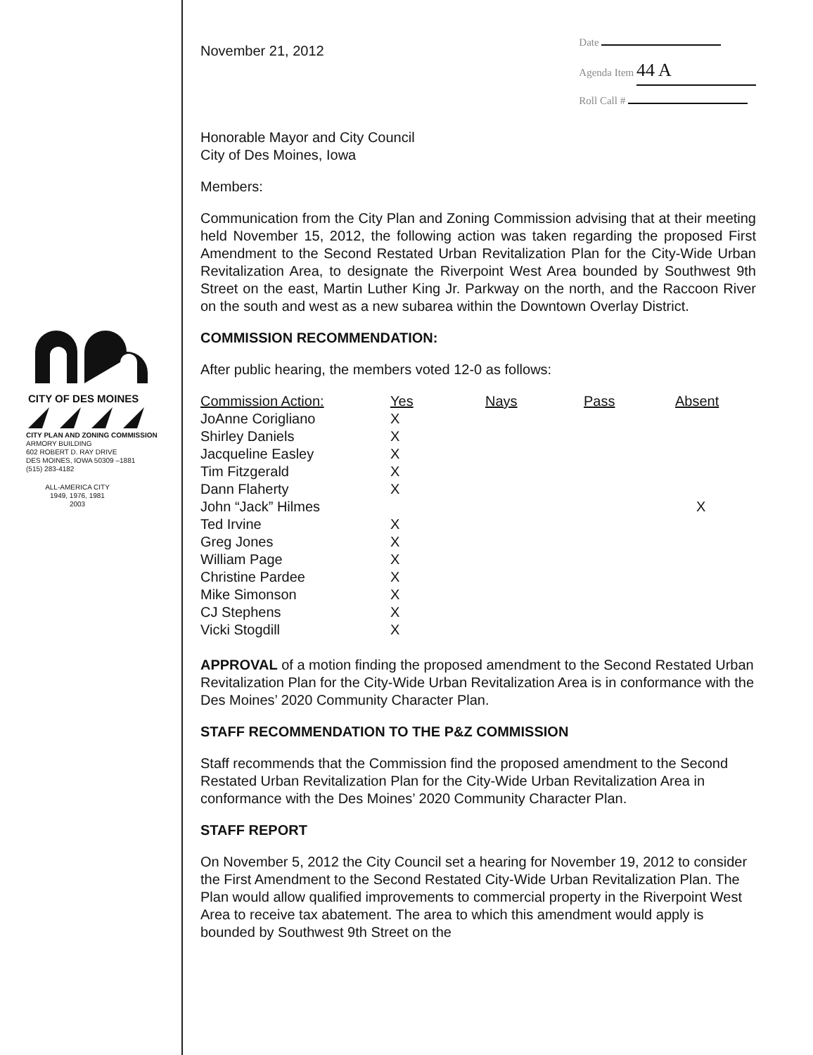CITY OF DES MOINES
CITY PLAN AND ZONING COMMISSION
ARMORY BUILDING
602 ROBERT D. RAY DRIVE
DES MOINES, IOWA 50309 –1881
(515) 283-4182
ALL-AMERICA CITY
1949, 1976, 1981
2003
November 21, 2012
Date
Agenda Item 44 A
Roll Call #
Honorable Mayor and City Council
City of Des Moines, Iowa
Members:
Communication from the City Plan and Zoning Commission advising that at their meeting held November 15, 2012, the following action was taken regarding the proposed First Amendment to the Second Restated Urban Revitalization Plan for the City-Wide Urban Revitalization Area, to designate the Riverpoint West Area bounded by Southwest 9th Street on the east, Martin Luther King Jr. Parkway on the north, and the Raccoon River on the south and west as a new subarea within the Downtown Overlay District.
COMMISSION RECOMMENDATION:
After public hearing, the members voted 12-0 as follows:
| Commission Action: | Yes | Nays | Pass | Absent |
| --- | --- | --- | --- | --- |
| JoAnne Corigliano | X | | | |
| Shirley Daniels | X | | | |
| Jacqueline Easley | X | | | |
| Tim Fitzgerald | X | | | |
| Dann Flaherty | X | | | |
| John “Jack” Hilmes | | | | X |
| Ted Irvine | X | | | |
| Greg Jones | X | | | |
| William Page | X | | | |
| Christine Pardee | X | | | |
| Mike Simonson | X | | | |
| CJ Stephens | X | | | |
| Vicki Stogdill | X | | | |
APPROVAL of a motion finding the proposed amendment to the Second Restated Urban Revitalization Plan for the City-Wide Urban Revitalization Area is in conformance with the Des Moines’ 2020 Community Character Plan.
STAFF RECOMMENDATION TO THE P&Z COMMISSION
Staff recommends that the Commission find the proposed amendment to the Second Restated Urban Revitalization Plan for the City-Wide Urban Revitalization Area in conformance with the Des Moines’ 2020 Community Character Plan.
STAFF REPORT
On November 5, 2012 the City Council set a hearing for November 19, 2012 to consider the First Amendment to the Second Restated City-Wide Urban Revitalization Plan. The Plan would allow qualified improvements to commercial property in the Riverpoint West Area to receive tax abatement. The area to which this amendment would apply is bounded by Southwest 9th Street on the